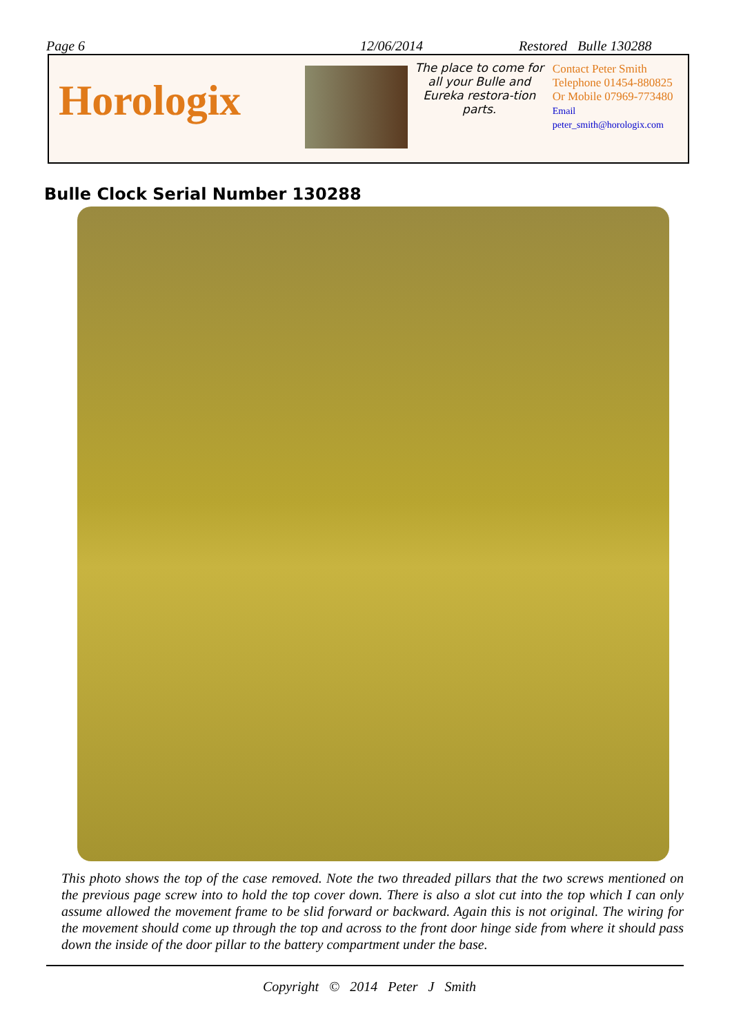Page 6 12/06/2014 Restored Bulle 130288
Horologix
The place to come for all your Bulle and Eureka restora-tion parts.
Contact Peter Smith
Telephone 01454-880825
Or Mobile 07969-773480
Email peter_smith@horologix.com
Bulle Clock Serial Number 130288
This photo shows the top of the case removed. Note the two threaded pillars that the two screws mentioned on the previous page screw into to hold the top cover down. There is also a slot cut into the top which I can only assume allowed the movement frame to be slid forward or backward. Again this is not original. The wiring for the movement should come up through the top and across to the front door hinge side from where it should pass down the inside of the door pillar to the battery compartment under the base.
Copyright © 2014 Peter J Smith